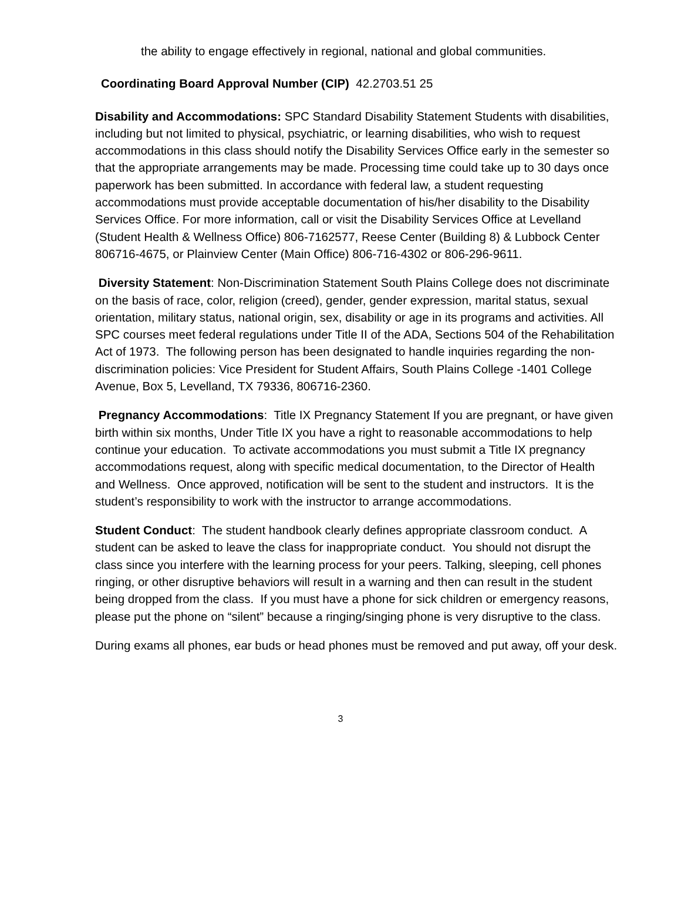the ability to engage effectively in regional, national and global communities.
Coordinating Board Approval Number (CIP) 42.2703.51 25
Disability and Accommodations: SPC Standard Disability Statement Students with disabilities, including but not limited to physical, psychiatric, or learning disabilities, who wish to request accommodations in this class should notify the Disability Services Office early in the semester so that the appropriate arrangements may be made. Processing time could take up to 30 days once paperwork has been submitted. In accordance with federal law, a student requesting accommodations must provide acceptable documentation of his/her disability to the Disability Services Office. For more information, call or visit the Disability Services Office at Levelland (Student Health & Wellness Office) 806-7162577, Reese Center (Building 8) & Lubbock Center 806716-4675, or Plainview Center (Main Office) 806-716-4302 or 806-296-9611.
Diversity Statement: Non-Discrimination Statement South Plains College does not discriminate on the basis of race, color, religion (creed), gender, gender expression, marital status, sexual orientation, military status, national origin, sex, disability or age in its programs and activities. All SPC courses meet federal regulations under Title II of the ADA, Sections 504 of the Rehabilitation Act of 1973. The following person has been designated to handle inquiries regarding the non-discrimination policies: Vice President for Student Affairs, South Plains College -1401 College Avenue, Box 5, Levelland, TX 79336, 806716-2360.
Pregnancy Accommodations: Title IX Pregnancy Statement If you are pregnant, or have given birth within six months, Under Title IX you have a right to reasonable accommodations to help continue your education. To activate accommodations you must submit a Title IX pregnancy accommodations request, along with specific medical documentation, to the Director of Health and Wellness. Once approved, notification will be sent to the student and instructors. It is the student’s responsibility to work with the instructor to arrange accommodations.
Student Conduct: The student handbook clearly defines appropriate classroom conduct. A student can be asked to leave the class for inappropriate conduct. You should not disrupt the class since you interfere with the learning process for your peers. Talking, sleeping, cell phones ringing, or other disruptive behaviors will result in a warning and then can result in the student being dropped from the class. If you must have a phone for sick children or emergency reasons, please put the phone on “silent” because a ringing/singing phone is very disruptive to the class.
During exams all phones, ear buds or head phones must be removed and put away, off your desk.
3